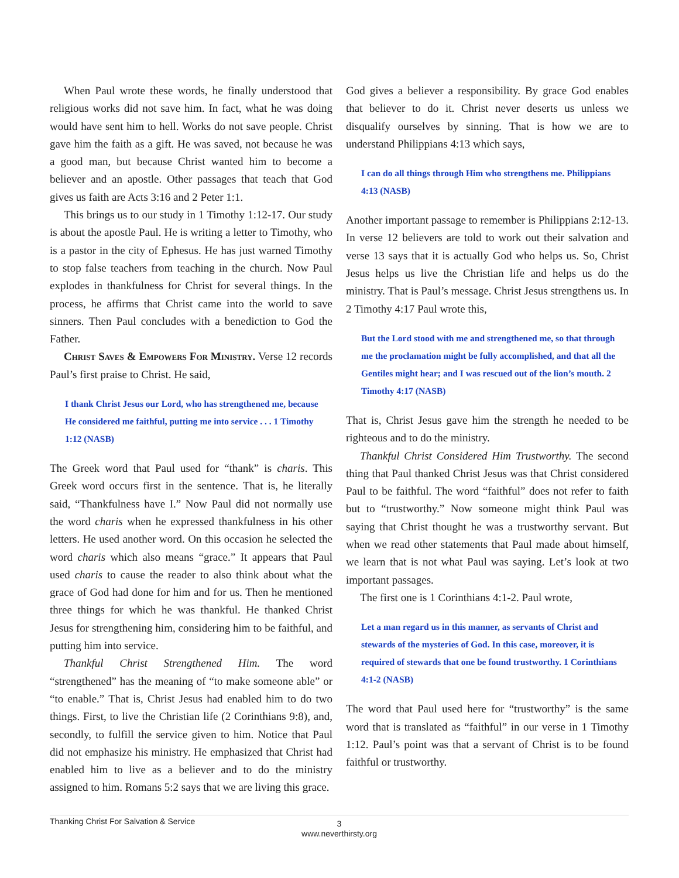When Paul wrote these words, he finally understood that religious works did not save him. In fact, what he was doing would have sent him to hell. Works do not save people. Christ gave him the faith as a gift. He was saved, not because he was a good man, but because Christ wanted him to become a believer and an apostle. Other passages that teach that God gives us faith are Acts 3:16 and 2 Peter 1:1.
This brings us to our study in 1 Timothy 1:12-17. Our study is about the apostle Paul. He is writing a letter to Timothy, who is a pastor in the city of Ephesus. He has just warned Timothy to stop false teachers from teaching in the church. Now Paul explodes in thankfulness for Christ for several things. In the process, he affirms that Christ came into the world to save sinners. Then Paul concludes with a benediction to God the Father.
Christ Saves & Empowers For Ministry. Verse 12 records Paul’s first praise to Christ. He said,
I thank Christ Jesus our Lord, who has strengthened me, because He considered me faithful, putting me into service . . . 1 Timothy 1:12 (NASB)
The Greek word that Paul used for “thank” is charis. This Greek word occurs first in the sentence. That is, he literally said, “Thankfulness have I.” Now Paul did not normally use the word charis when he expressed thankfulness in his other letters. He used another word. On this occasion he selected the word charis which also means “grace.” It appears that Paul used charis to cause the reader to also think about what the grace of God had done for him and for us. Then he mentioned three things for which he was thankful. He thanked Christ Jesus for strengthening him, considering him to be faithful, and putting him into service.
Thankful Christ Strengthened Him. The word “strengthened” has the meaning of “to make someone able” or “to enable.” That is, Christ Jesus had enabled him to do two things. First, to live the Christian life (2 Corinthians 9:8), and, secondly, to fulfill the service given to him. Notice that Paul did not emphasize his ministry. He emphasized that Christ had enabled him to live as a believer and to do the ministry assigned to him. Romans 5:2 says that we are living this grace.
God gives a believer a responsibility. By grace God enables that believer to do it. Christ never deserts us unless we disqualify ourselves by sinning. That is how we are to understand Philippians 4:13 which says,
I can do all things through Him who strengthens me. Philippians 4:13 (NASB)
Another important passage to remember is Philippians 2:12-13. In verse 12 believers are told to work out their salvation and verse 13 says that it is actually God who helps us. So, Christ Jesus helps us live the Christian life and helps us do the ministry. That is Paul’s message. Christ Jesus strengthens us. In 2 Timothy 4:17 Paul wrote this,
But the Lord stood with me and strengthened me, so that through me the proclamation might be fully accomplished, and that all the Gentiles might hear; and I was rescued out of the lion’s mouth. 2 Timothy 4:17 (NASB)
That is, Christ Jesus gave him the strength he needed to be righteous and to do the ministry.
Thankful Christ Considered Him Trustworthy. The second thing that Paul thanked Christ Jesus was that Christ considered Paul to be faithful. The word “faithful” does not refer to faith but to “trustworthy.” Now someone might think Paul was saying that Christ thought he was a trustworthy servant. But when we read other statements that Paul made about himself, we learn that is not what Paul was saying. Let’s look at two important passages.
The first one is 1 Corinthians 4:1-2. Paul wrote,
Let a man regard us in this manner, as servants of Christ and stewards of the mysteries of God. In this case, moreover, it is required of stewards that one be found trustworthy. 1 Corinthians 4:1-2 (NASB)
The word that Paul used here for “trustworthy” is the same word that is translated as “faithful” in our verse in 1 Timothy 1:12. Paul’s point was that a servant of Christ is to be found faithful or trustworthy.
Thanking Christ For Salvation & Service
3
www.neverthirsty.org